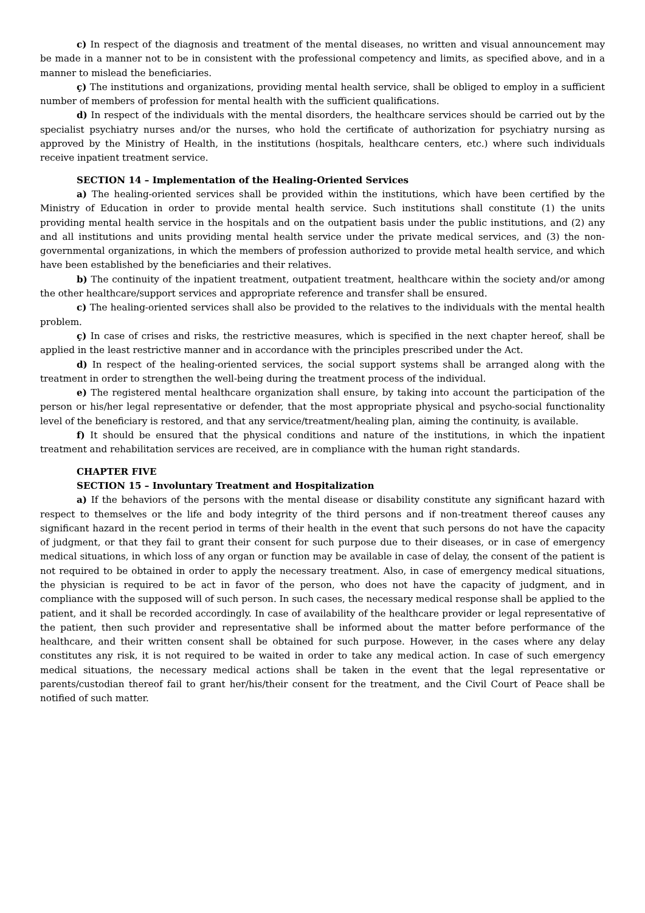c) In respect of the diagnosis and treatment of the mental diseases, no written and visual announcement may be made in a manner not to be in consistent with the professional competency and limits, as specified above, and in a manner to mislead the beneficiaries.
ç) The institutions and organizations, providing mental health service, shall be obliged to employ in a sufficient number of members of profession for mental health with the sufficient qualifications.
d) In respect of the individuals with the mental disorders, the healthcare services should be carried out by the specialist psychiatry nurses and/or the nurses, who hold the certificate of authorization for psychiatry nursing as approved by the Ministry of Health, in the institutions (hospitals, healthcare centers, etc.) where such individuals receive inpatient treatment service.
SECTION 14 – Implementation of the Healing-Oriented Services
a) The healing-oriented services shall be provided within the institutions, which have been certified by the Ministry of Education in order to provide mental health service. Such institutions shall constitute (1) the units providing mental health service in the hospitals and on the outpatient basis under the public institutions, and (2) any and all institutions and units providing mental health service under the private medical services, and (3) the non-governmental organizations, in which the members of profession authorized to provide metal health service, and which have been established by the beneficiaries and their relatives.
b) The continuity of the inpatient treatment, outpatient treatment, healthcare within the society and/or among the other healthcare/support services and appropriate reference and transfer shall be ensured.
c) The healing-oriented services shall also be provided to the relatives to the individuals with the mental health problem.
ç) In case of crises and risks, the restrictive measures, which is specified in the next chapter hereof, shall be applied in the least restrictive manner and in accordance with the principles prescribed under the Act.
d) In respect of the healing-oriented services, the social support systems shall be arranged along with the treatment in order to strengthen the well-being during the treatment process of the individual.
e) The registered mental healthcare organization shall ensure, by taking into account the participation of the person or his/her legal representative or defender, that the most appropriate physical and psycho-social functionality level of the beneficiary is restored, and that any service/treatment/healing plan, aiming the continuity, is available.
f) It should be ensured that the physical conditions and nature of the institutions, in which the inpatient treatment and rehabilitation services are received, are in compliance with the human right standards.
CHAPTER FIVE
SECTION 15 – Involuntary Treatment and Hospitalization
a) If the behaviors of the persons with the mental disease or disability constitute any significant hazard with respect to themselves or the life and body integrity of the third persons and if non-treatment thereof causes any significant hazard in the recent period in terms of their health in the event that such persons do not have the capacity of judgment, or that they fail to grant their consent for such purpose due to their diseases, or in case of emergency medical situations, in which loss of any organ or function may be available in case of delay, the consent of the patient is not required to be obtained in order to apply the necessary treatment. Also, in case of emergency medical situations, the physician is required to be act in favor of the person, who does not have the capacity of judgment, and in compliance with the supposed will of such person. In such cases, the necessary medical response shall be applied to the patient, and it shall be recorded accordingly. In case of availability of the healthcare provider or legal representative of the patient, then such provider and representative shall be informed about the matter before performance of the healthcare, and their written consent shall be obtained for such purpose. However, in the cases where any delay constitutes any risk, it is not required to be waited in order to take any medical action. In case of such emergency medical situations, the necessary medical actions shall be taken in the event that the legal representative or parents/custodian thereof fail to grant her/his/their consent for the treatment, and the Civil Court of Peace shall be notified of such matter.